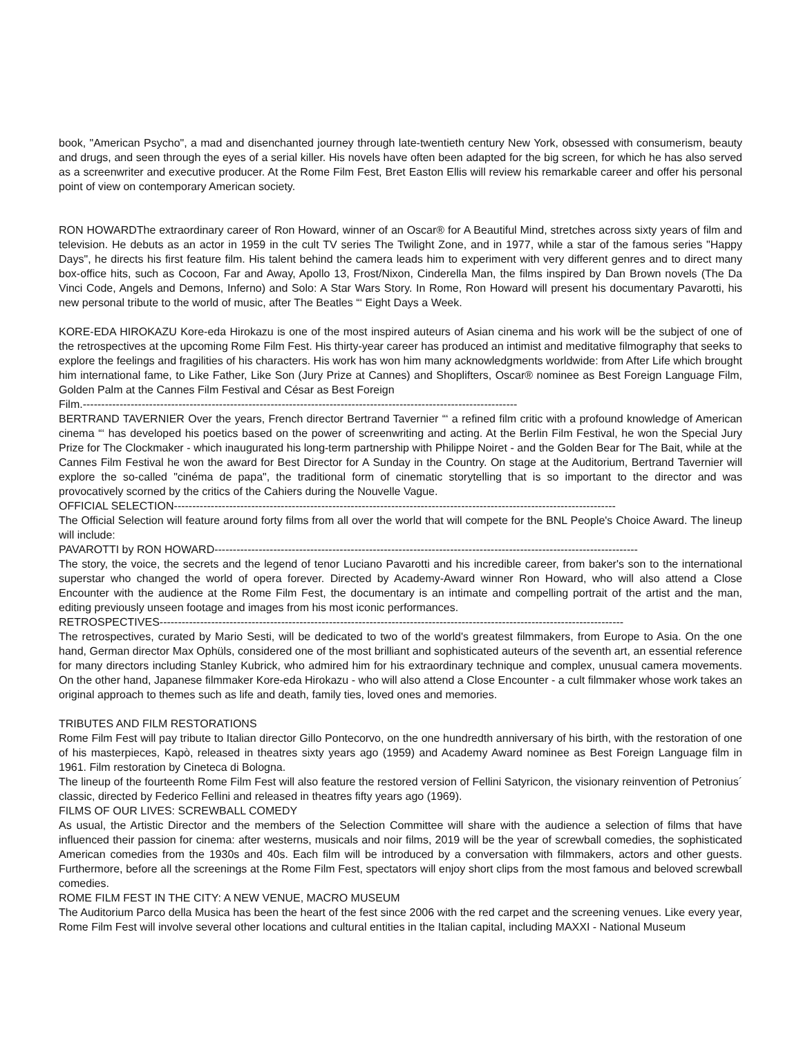book, "American Psycho", a mad and disenchanted journey through late-twentieth century New York, obsessed with consumerism, beauty and drugs, and seen through the eyes of a serial killer. His novels have often been adapted for the big screen, for which he has also served as a screenwriter and executive producer. At the Rome Film Fest, Bret Easton Ellis will review his remarkable career and offer his personal point of view on contemporary American society.
RON HOWARDThe extraordinary career of Ron Howard, winner of an Oscar® for A Beautiful Mind, stretches across sixty years of film and television. He debuts as an actor in 1959 in the cult TV series The Twilight Zone, and in 1977, while a star of the famous series "Happy Days", he directs his first feature film. His talent behind the camera leads him to experiment with very different genres and to direct many box-office hits, such as Cocoon, Far and Away, Apollo 13, Frost/Nixon, Cinderella Man, the films inspired by Dan Brown novels (The Da Vinci Code, Angels and Demons, Inferno) and Solo: A Star Wars Story. In Rome, Ron Howard will present his documentary Pavarotti, his new personal tribute to the world of music, after The Beatles “‘ Eight Days a Week.
KORE-EDA HIROKAZU Kore-eda Hirokazu is one of the most inspired auteurs of Asian cinema and his work will be the subject of one of the retrospectives at the upcoming Rome Film Fest. His thirty-year career has produced an intimist and meditative filmography that seeks to explore the feelings and fragilities of his characters. His work has won him many acknowledgments worldwide: from After Life which brought him international fame, to Like Father, Like Son (Jury Prize at Cannes) and Shoplifters, Oscar® nominee as Best Foreign Language Film, Golden Palm at the Cannes Film Festival and César as Best Foreign
Film.----------------------------------------------------------------------------------------------------------------------
BERTRAND TAVERNIER Over the years, French director Bertrand Tavernier “‘ a refined film critic with a profound knowledge of American cinema “‘ has developed his poetics based on the power of screenwriting and acting. At the Berlin Film Festival, he won the Special Jury Prize for The Clockmaker - which inaugurated his long-term partnership with Philippe Noiret - and the Golden Bear for The Bait, while at the Cannes Film Festival he won the award for Best Director for A Sunday in the Country. On stage at the Auditorium, Bertrand Tavernier will explore the so-called "cinéma de papa", the traditional form of cinematic storytelling that is so important to the director and was provocatively scorned by the critics of the Cahiers during the Nouvelle Vague.
OFFICIAL SELECTION------------------------------------------------------------------------------------------------------------------------
The Official Selection will feature around forty films from all over the world that will compete for the BNL People's Choice Award. The lineup will include:
PAVAROTTI by RON HOWARD-------------------------------------------------------------------------------------------------------------------
The story, the voice, the secrets and the legend of tenor Luciano Pavarotti and his incredible career, from baker's son to the international superstar who changed the world of opera forever. Directed by Academy-Award winner Ron Howard, who will also attend a Close Encounter with the audience at the Rome Film Fest, the documentary is an intimate and compelling portrait of the artist and the man, editing previously unseen footage and images from his most iconic performances.
RETROSPECTIVES------------------------------------------------------------------------------------------------------------------------------
The retrospectives, curated by Mario Sesti, will be dedicated to two of the world's greatest filmmakers, from Europe to Asia. On the one hand, German director Max Ophüls, considered one of the most brilliant and sophisticated auteurs of the seventh art, an essential reference for many directors including Stanley Kubrick, who admired him for his extraordinary technique and complex, unusual camera movements. On the other hand, Japanese filmmaker Kore-eda Hirokazu - who will also attend a Close Encounter - a cult filmmaker whose work takes an original approach to themes such as life and death, family ties, loved ones and memories.
TRIBUTES AND FILM RESTORATIONS
Rome Film Fest will pay tribute to Italian director Gillo Pontecorvo, on the one hundredth anniversary of his birth, with the restoration of one of his masterpieces, Kapò, released in theatres sixty years ago (1959) and Academy Award nominee as Best Foreign Language film in 1961. Film restoration by Cineteca di Bologna.
The lineup of the fourteenth Rome Film Fest will also feature the restored version of Fellini Satyricon, the visionary reinvention of Petronius´ classic, directed by Federico Fellini and released in theatres fifty years ago (1969).
FILMS OF OUR LIVES: SCREWBALL COMEDY
As usual, the Artistic Director and the members of the Selection Committee will share with the audience a selection of films that have influenced their passion for cinema: after westerns, musicals and noir films, 2019 will be the year of screwball comedies, the sophisticated American comedies from the 1930s and 40s. Each film will be introduced by a conversation with filmmakers, actors and other guests. Furthermore, before all the screenings at the Rome Film Fest, spectators will enjoy short clips from the most famous and beloved screwball comedies.
ROME FILM FEST IN THE CITY: A NEW VENUE, MACRO MUSEUM
The Auditorium Parco della Musica has been the heart of the fest since 2006 with the red carpet and the screening venues. Like every year, Rome Film Fest will involve several other locations and cultural entities in the Italian capital, including MAXXI - National Museum